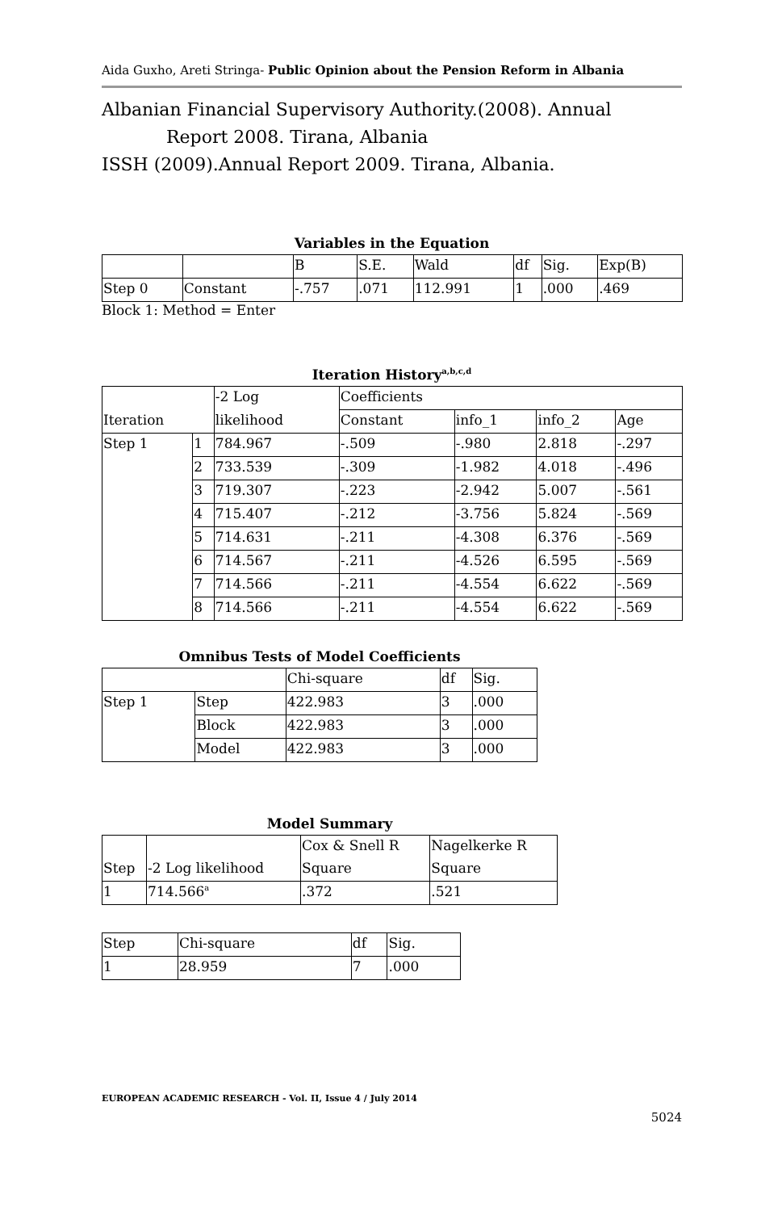Aida Guxho, Areti Stringa- Public Opinion about the Pension Reform in Albania
Albanian Financial Supervisory Authority.(2008). Annual
Report 2008. Tirana, Albania
ISSH (2009).Annual Report 2009. Tirana, Albania.
Variables in the Equation
| | | B | S.E. | Wald | df | Sig. | Exp(B) |
| Step 0 | Constant | -.757 | .071 | 112.991 | 1 | .000 | .469 |
Block 1: Method = Enter
Iteration History<sup>a,b,c,d</sup>
| | | -2 Log | Coefficients | | | |
| Iteration | | likelihood | Constant | info_1 | info_2 | Age |
| Step 1 | 1 | 784.967 | -.509 | -.980 | 2.818 | -.297 |
| | 2 | 733.539 | -.309 | -1.982 | 4.018 | -.496 |
| | 3 | 719.307 | -.223 | -2.942 | 5.007 | -.561 |
| | 4 | 715.407 | -.212 | -3.756 | 5.824 | -.569 |
| | 5 | 714.631 | -.211 | -4.308 | 6.376 | -.569 |
| | 6 | 714.567 | -.211 | -4.526 | 6.595 | -.569 |
| | 7 | 714.566 | -.211 | -4.554 | 6.622 | -.569 |
| | 8 | 714.566 | -.211 | -4.554 | 6.622 | -.569 |
Omnibus Tests of Model Coefficients
| | | Chi-square | df | Sig. |
| Step 1 | Step | 422.983 | 3 | .000 |
| | Block | 422.983 | 3 | .000 |
| | Model | 422.983 | 3 | .000 |
Model Summary
| | | Cox & Snell R | Nagelkerke R |
| Step | -2 Log likelihood | Square | Square |
| 1 | 714.566<sup>a</sup> | .372 | .521 |
| Step | Chi-square | df | Sig. |
| 1 | 28.959 | 7 | .000 |
EUROPEAN ACADEMIC RESEARCH - Vol. II, Issue 4 / July 2014
5024